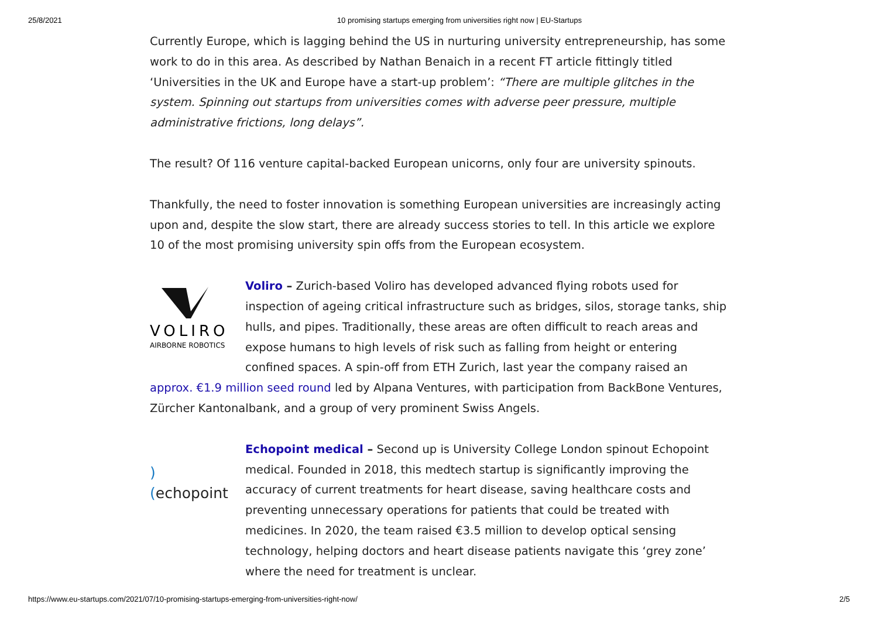25/8/2021 10 promising startups emerging from universities right now | EU-Startups
Currently Europe, which is lagging behind the US in nurturing university entrepreneurship, has some work to do in this area. As described by Nathan Benaich in a recent FT article fittingly titled ‘Universities in the UK and Europe have a start-up problem’: “There are multiple glitches in the system. Spinning out startups from universities comes with adverse peer pressure, multiple administrative frictions, long delays”.
The result? Of 116 venture capital-backed European unicorns, only four are university spinouts.
Thankfully, the need to foster innovation is something European universities are increasingly acting upon and, despite the slow start, there are already success stories to tell. In this article we explore 10 of the most promising university spin offs from the European ecosystem.
VOLIRO
AIRBORNE ROBOTICS
Voliro – Zurich-based Voliro has developed advanced flying robots used for inspection of ageing critical infrastructure such as bridges, silos, storage tanks, ship hulls, and pipes. Traditionally, these areas are often difficult to reach areas and expose humans to high levels of risk such as falling from height or entering confined spaces. A spin-off from ETH Zurich, last year the company raised an approx. €1.9 million seed round led by Alpana Ventures, with participation from BackBone Ventures, Zürcher Kantonalbank, and a group of very prominent Swiss Angels.
)(echopoint Echopoint medical – Second up is University College London spinout Echopoint medical. Founded in 2018, this medtech startup is significantly improving the accuracy of current treatments for heart disease, saving healthcare costs and preventing unnecessary operations for patients that could be treated with medicines. In 2020, the team raised €3.5 million to develop optical sensing technology, helping doctors and heart disease patients navigate this ‘grey zone’ where the need for treatment is unclear.
https://www.eu-startups.com/2021/07/10-promising-startups-emerging-from-universities-right-now/ 2/5